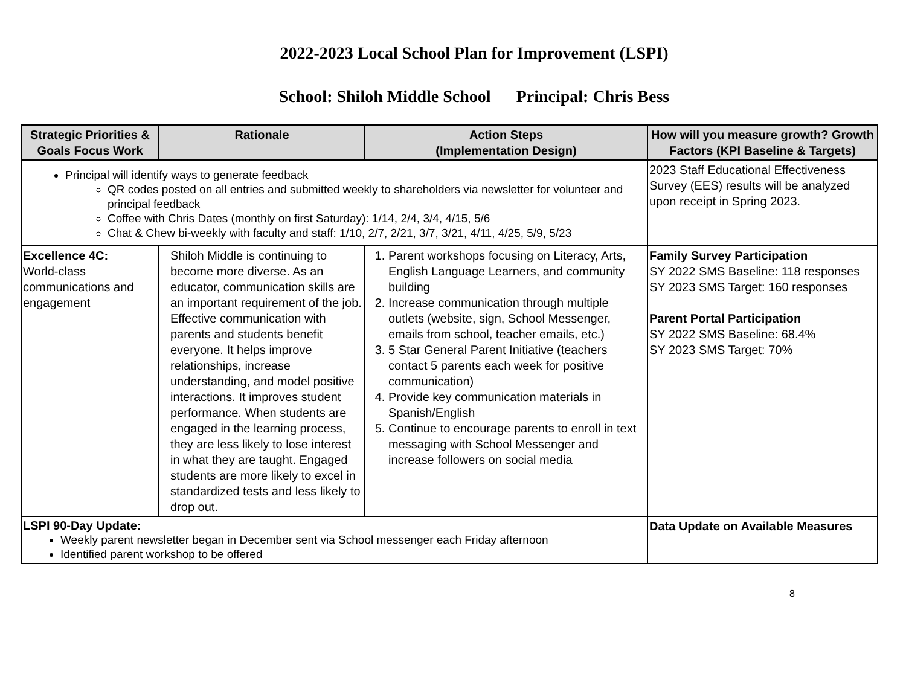2022-2023 Local School Plan for Improvement (LSPI)
School: Shiloh Middle School Principal: Chris Bess
| Strategic Priorities & Goals Focus Work | Rationale | Action Steps (Implementation Design) | How will you measure growth? Growth Factors (KPI Baseline & Targets) |
| --- | --- | --- | --- |
| Principal will identify ways to generate feedback QR codes posted on all entries and submitted weekly to shareholders via newsletter for volunteer and principal feedback Coffee with Chris Dates (monthly on first Saturday): 1/14, 2/4, 3/4, 4/15, 5/6 Chat & Chew bi-weekly with faculty and staff: 1/10, 2/7, 2/21, 3/7, 3/21, 4/11, 4/25, 5/9, 5/23 | | | 2023 Staff Educational Effectiveness Survey (EES) results will be analyzed upon receipt in Spring 2023. |
| Excellence 4C: World-class communications and engagement | Shiloh Middle is continuing to become more diverse. As an educator, communication skills are an important requirement of the job. Effective communication with parents and students benefit everyone. It helps improve relationships, increase understanding, and model positive interactions. It improves student performance. When students are engaged in the learning process, they are less likely to lose interest in what they are taught. Engaged students are more likely to excel in standardized tests and less likely to drop out. | 1. Parent workshops focusing on Literacy, Arts, English Language Learners, and community building 2. Increase communication through multiple outlets (website, sign, School Messenger, emails from school, teacher emails, etc.) 3. 5 Star General Parent Initiative (teachers contact 5 parents each week for positive communication) 4. Provide key communication materials in Spanish/English 5. Continue to encourage parents to enroll in text messaging with School Messenger and increase followers on social media | Family Survey Participation SY 2022 SMS Baseline: 118 responses SY 2023 SMS Target: 160 responses Parent Portal Participation SY 2022 SMS Baseline: 68.4% SY 2023 SMS Target: 70% |
| LSPI 90-Day Update: Weekly parent newsletter began in December sent via School messenger each Friday afternoon Identified parent workshop to be offered | | | Data Update on Available Measures |
8